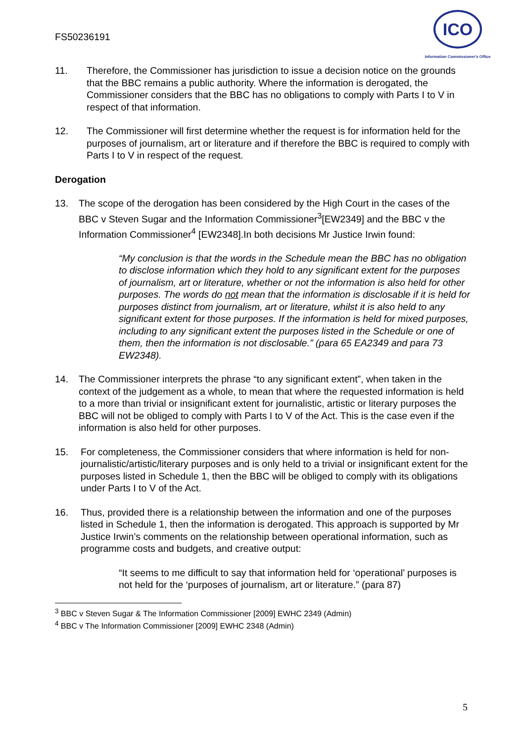FS50236191
ICO
Information Commissioner's Office
11. Therefore, the Commissioner has jurisdiction to issue a decision notice on the grounds that the BBC remains a public authority. Where the information is derogated, the Commissioner considers that the BBC has no obligations to comply with Parts I to V in respect of that information.
12. The Commissioner will first determine whether the request is for information held for the purposes of journalism, art or literature and if therefore the BBC is required to comply with Parts I to V in respect of the request.
Derogation
13. The scope of the derogation has been considered by the High Court in the cases of the BBC v Steven Sugar and the Information Commissioner<sup>3</sup>[EW2349] and the BBC v the Information Commissioner<sup>4</sup> [EW2348].In both decisions Mr Justice Irwin found:
“My conclusion is that the words in the Schedule mean the BBC has no obligation to disclose information which they hold to any significant extent for the purposes of journalism, art or literature, whether or not the information is also held for other purposes. The words do not mean that the information is disclosable if it is held for purposes distinct from journalism, art or literature, whilst it is also held to any significant extent for those purposes. If the information is held for mixed purposes, including to any significant extent the purposes listed in the Schedule or one of them, then the information is not disclosable.” (para 65 EA2349 and para 73 EW2348).
14. The Commissioner interprets the phrase “to any significant extent”, when taken in the context of the judgement as a whole, to mean that where the requested information is held to a more than trivial or insignificant extent for journalistic, artistic or literary purposes the BBC will not be obliged to comply with Parts I to V of the Act. This is the case even if the information is also held for other purposes.
15. For completeness, the Commissioner considers that where information is held for non-journalistic/artistic/literary purposes and is only held to a trivial or insignificant extent for the purposes listed in Schedule 1, then the BBC will be obliged to comply with its obligations under Parts I to V of the Act.
16. Thus, provided there is a relationship between the information and one of the purposes listed in Schedule 1, then the information is derogated. This approach is supported by Mr Justice Irwin’s comments on the relationship between operational information, such as programme costs and budgets, and creative output:
“It seems to me difficult to say that information held for ‘operational’ purposes is not held for the ‘purposes of journalism, art or literature.” (para 87)
<sup>3</sup> BBC v Steven Sugar & The Information Commissioner [2009] EWHC 2349 (Admin)
<sup>4</sup> BBC v The Information Commissioner [2009] EWHC 2348 (Admin)
5